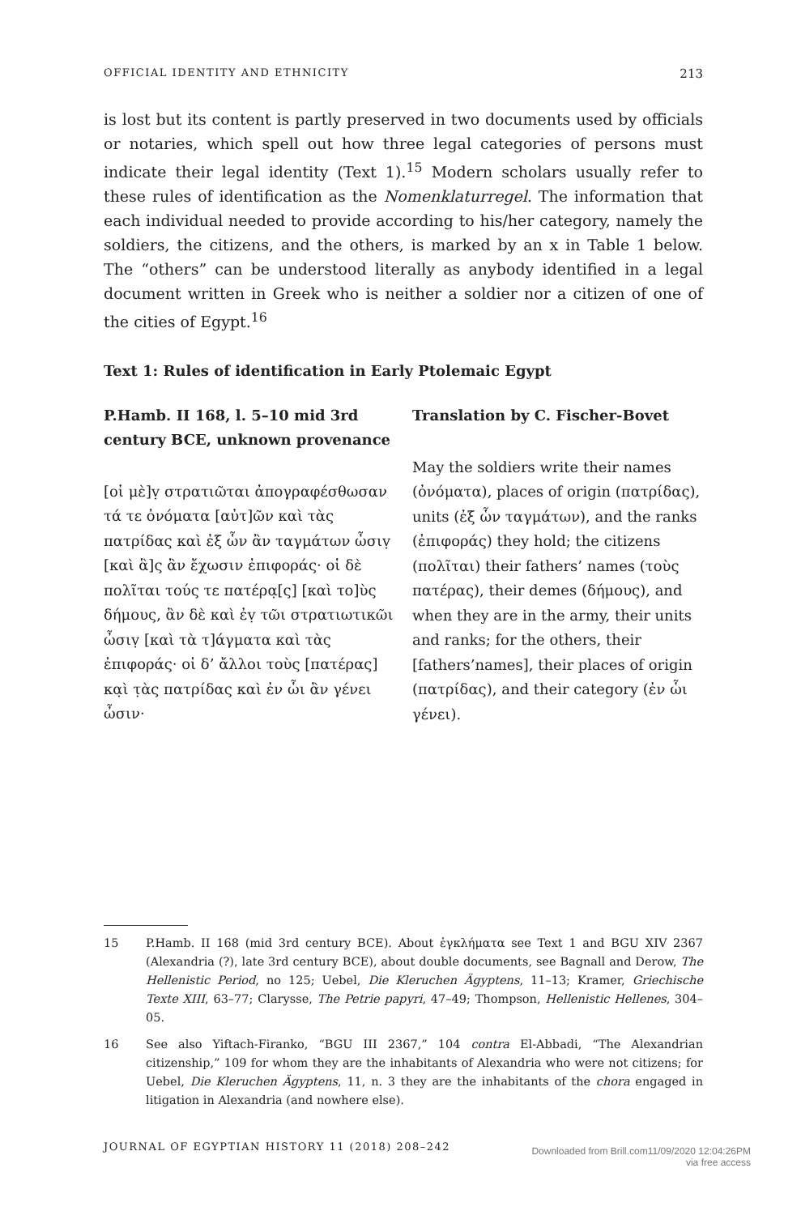OFFICIAL IDENTITY AND ETHNICITY 213
is lost but its content is partly preserved in two documents used by officials or notaries, which spell out how three legal categories of persons must indicate their legal identity (Text 1).<sup>15</sup> Modern scholars usually refer to these rules of identification as the Nomenklaturregel. The information that each individual needed to provide according to his/her category, namely the soldiers, the citizens, and the others, is marked by an x in Table 1 below. The “others” can be understood literally as anybody identified in a legal document written in Greek who is neither a soldier nor a citizen of one of the cities of Egypt.<sup>16</sup>
Text 1: Rules of identification in Early Ptolemaic Egypt
P.Hamb. II 168, l. 5–10 mid 3rd century BCE, unknown provenance
[οἱ μὲ]ṿ στρατιῶται ἀπογραφέσθωσαν τά τε ὀνόματα [αὐτ]ῶν καὶ τὰς πατρίδας καὶ ἐξ ὧν ἂν ταγμάτων ὦσιṿ [καὶ ἃ]ς ἂν ἔχωσιν ἐπιφοράς· οἱ δὲ πολῖται τούς τε πατέρα̣[ς] [καὶ το]ὺς δήμους, ἂν δὲ καὶ ἐṿ τῶι στρατιωτικῶι ὦσιṿ [καὶ τὰ τ]άγματα καὶ τὰς ἐπιφοράς· οἱ δ’ ἄλλοι τοὺς [πατέρας] κα̣ὶ τ̣ὰς πατρίδας καὶ ἐν ὧι ἂν γένει ὦσιν·
Translation by C. Fischer-Bovet
May the soldiers write their names (ὀνόματα), places of origin (πατρίδας), units (ἐξ ὧν ταγμάτων), and the ranks (ἐπιφοράς) they hold; the citizens (πολῖται) their fathers’ names (τοὺς πατέρας), their demes (δήμους), and when they are in the army, their units and ranks; for the others, their [fathers’names], their places of origin (πατρίδας), and their category (ἐν ὧι γένει).
15 P.Hamb. II 168 (mid 3rd century BCE). About ἐγκλήματα see Text 1 and BGU XIV 2367 (Alexandria (?), late 3rd century BCE), about double documents, see Bagnall and Derow, The Hellenistic Period, no 125; Uebel, Die Kleruchen Ägyptens, 11–13; Kramer, Griechische Texte XIII, 63–77; Clarysse, The Petrie papyri, 47–49; Thompson, Hellenistic Hellenes, 304–05.
16 See also Yiftach-Firanko, “BGU III 2367,” 104 contra El-Abbadi, “The Alexandrian citizenship,” 109 for whom they are the inhabitants of Alexandria who were not citizens; for Uebel, Die Kleruchen Ägyptens, 11, n. 3 they are the inhabitants of the chora engaged in litigation in Alexandria (and nowhere else).
JOURNAL OF EGYPTIAN HISTORY 11 (2018) 208–242 Downloaded from Brill.com11/09/2020 12:04:26PM
via free access